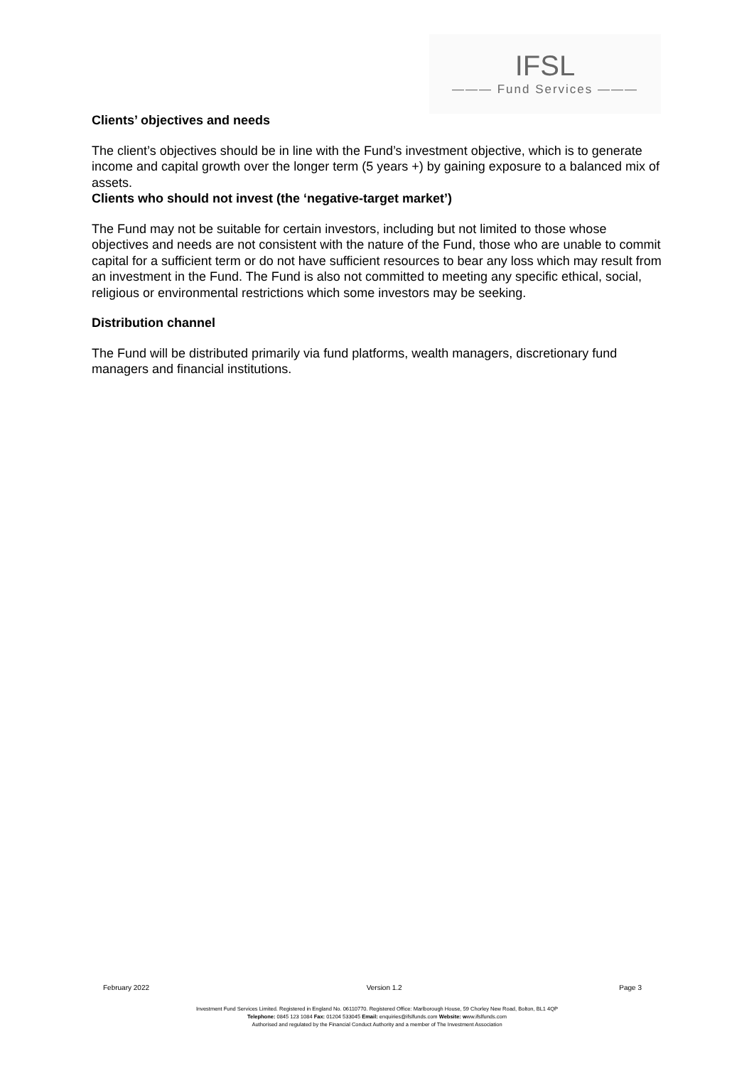IFSL
——— Fund Services ———
Clients’ objectives and needs
The client’s objectives should be in line with the Fund’s investment objective, which is to generate income and capital growth over the longer term (5 years +) by gaining exposure to a balanced mix of assets.
Clients who should not invest (the ‘negative-target market’)
The Fund may not be suitable for certain investors, including but not limited to those whose objectives and needs are not consistent with the nature of the Fund, those who are unable to commit capital for a sufficient term or do not have sufficient resources to bear any loss which may result from an investment in the Fund. The Fund is also not committed to meeting any specific ethical, social, religious or environmental restrictions which some investors may be seeking.
Distribution channel
The Fund will be distributed primarily via fund platforms, wealth managers, discretionary fund managers and financial institutions.
February 2022 Version 1.2 Page 3
Investment Fund Services Limited. Registered in England No. 06110770. Registered Office: Marlborough House, 59 Chorley New Road, Bolton, BL1 4QP
Telephone: 0845 123 1084 Fax: 01204 533045 Email: enquiries@ifslfunds.com Website: www.ifslfunds.com
Authorised and regulated by the Financial Conduct Authority and a member of The Investment Association